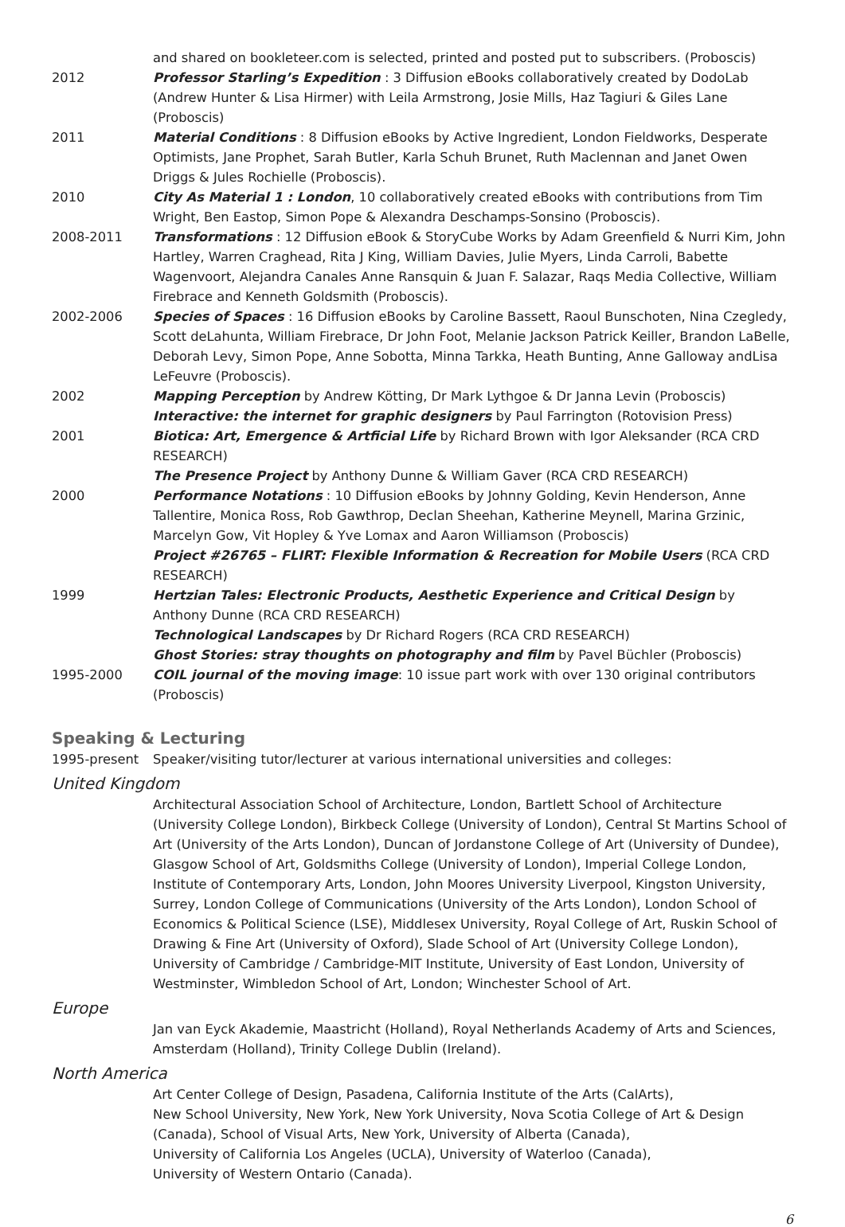and shared on bookleteer.com is selected, printed and posted put to subscribers. (Proboscis)
2012 Professor Starling’s Expedition : 3 Diffusion eBooks collaboratively created by DodoLab (Andrew Hunter & Lisa Hirmer) with Leila Armstrong, Josie Mills, Haz Tagiuri & Giles Lane (Proboscis)
2011 Material Conditions : 8 Diffusion eBooks by Active Ingredient, London Fieldworks, Desperate Optimists, Jane Prophet, Sarah Butler, Karla Schuh Brunet, Ruth Maclennan and Janet Owen Driggs & Jules Rochielle (Proboscis).
2010 City As Material 1 : London, 10 collaboratively created eBooks with contributions from Tim Wright, Ben Eastop, Simon Pope & Alexandra Deschamps-Sonsino (Proboscis).
2008-2011 Transformations : 12 Diffusion eBook & StoryCube Works by Adam Greenfield & Nurri Kim, John Hartley, Warren Craghead, Rita J King, William Davies, Julie Myers, Linda Carroli, Babette Wagenvoort, Alejandra Canales Anne Ransquin & Juan F. Salazar, Raqs Media Collective, William Firebrace and Kenneth Goldsmith (Proboscis).
2002-2006 Species of Spaces : 16 Diffusion eBooks by Caroline Bassett, Raoul Bunschoten, Nina Czegledy, Scott deLahunta, William Firebrace, Dr John Foot, Melanie Jackson Patrick Keiller, Brandon LaBelle, Deborah Levy, Simon Pope, Anne Sobotta, Minna Tarkka, Heath Bunting, Anne Galloway andLisa LeFeuvre (Proboscis).
2002 Mapping Perception by Andrew Kötting, Dr Mark Lythgoe & Dr Janna Levin (Proboscis)
Interactive: the internet for graphic designers by Paul Farrington (Rotovision Press)
2001 Biotica: Art, Emergence & Artficial Life by Richard Brown with Igor Aleksander (RCA CRD RESEARCH)
The Presence Project by Anthony Dunne & William Gaver (RCA CRD RESEARCH)
2000 Performance Notations : 10 Diffusion eBooks by Johnny Golding, Kevin Henderson, Anne Tallentire, Monica Ross, Rob Gawthrop, Declan Sheehan, Katherine Meynell, Marina Grzinic, Marcelyn Gow, Vit Hopley & Yve Lomax and Aaron Williamson (Proboscis)
Project #26765 – FLIRT: Flexible Information & Recreation for Mobile Users (RCA CRD RESEARCH)
1999 Hertzian Tales: Electronic Products, Aesthetic Experience and Critical Design by Anthony Dunne (RCA CRD RESEARCH)
Technological Landscapes by Dr Richard Rogers (RCA CRD RESEARCH)
Ghost Stories: stray thoughts on photography and film by Pavel Büchler (Proboscis)
1995-2000 COIL journal of the moving image: 10 issue part work with over 130 original contributors (Proboscis)
Speaking & Lecturing
1995-present Speaker/visiting tutor/lecturer at various international universities and colleges:
United Kingdom
Architectural Association School of Architecture, London, Bartlett School of Architecture (University College London), Birkbeck College (University of London), Central St Martins School of Art (University of the Arts London), Duncan of Jordanstone College of Art (University of Dundee), Glasgow School of Art, Goldsmiths College (University of London), Imperial College London, Institute of Contemporary Arts, London, John Moores University Liverpool, Kingston University, Surrey, London College of Communications (University of the Arts London), London School of Economics & Political Science (LSE), Middlesex University, Royal College of Art, Ruskin School of Drawing & Fine Art (University of Oxford), Slade School of Art (University College London), University of Cambridge / Cambridge-MIT Institute, University of East London, University of Westminster, Wimbledon School of Art, London; Winchester School of Art.
Europe
Jan van Eyck Akademie, Maastricht (Holland), Royal Netherlands Academy of Arts and Sciences, Amsterdam (Holland), Trinity College Dublin (Ireland).
North America
Art Center College of Design, Pasadena, California Institute of the Arts (CalArts),
New School University, New York, New York University, Nova Scotia College of Art & Design (Canada), School of Visual Arts, New York, University of Alberta (Canada),
University of California Los Angeles (UCLA), University of Waterloo (Canada),
University of Western Ontario (Canada).
6